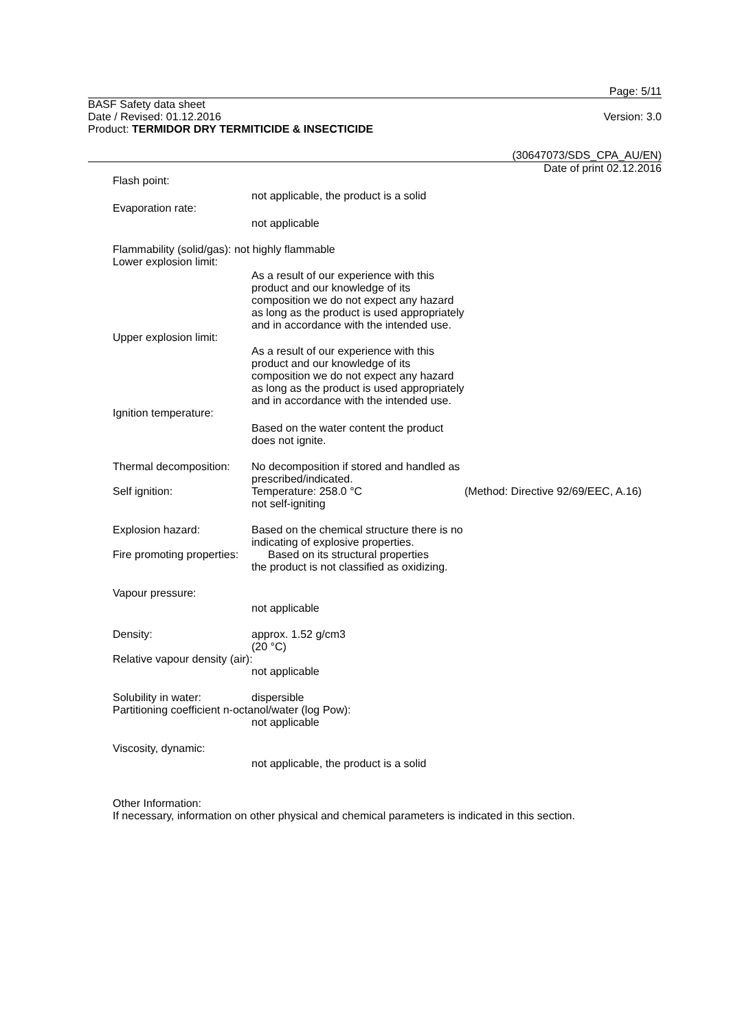Page: 5/11
BASF Safety data sheet
Date / Revised: 01.12.2016 Version: 3.0
Product: TERMIDOR DRY TERMITICIDE & INSECTICIDE
(30647073/SDS_CPA_AU/EN)
Date of print 02.12.2016
Flash point:
not applicable, the product is a solid
Evaporation rate:
not applicable
Flammability (solid/gas): not highly flammable
Lower explosion limit:
As a result of our experience with this product and our knowledge of its composition we do not expect any hazard as long as the product is used appropriately and in accordance with the intended use.
Upper explosion limit:
As a result of our experience with this product and our knowledge of its composition we do not expect any hazard as long as the product is used appropriately and in accordance with the intended use.
Ignition temperature:
Based on the water content the product does not ignite.
Thermal decomposition:
No decomposition if stored and handled as prescribed/indicated.
Self ignition: Temperature: 258.0 °C
not self-igniting
(Method: Directive 92/69/EEC, A.16)
Explosion hazard: Based on the chemical structure there is no indicating of explosive properties.
Fire promoting properties:
Based on its structural properties
the product is not classified as oxidizing.
Vapour pressure:
not applicable
Density: approx. 1.52 g/cm3
(20 °C)
Relative vapour density (air):
not applicable
Solubility in water: dispersible
Partitioning coefficient n-octanol/water (log Pow):
not applicable
Viscosity, dynamic:
not applicable, the product is a solid
Other Information:
If necessary, information on other physical and chemical parameters is indicated in this section.